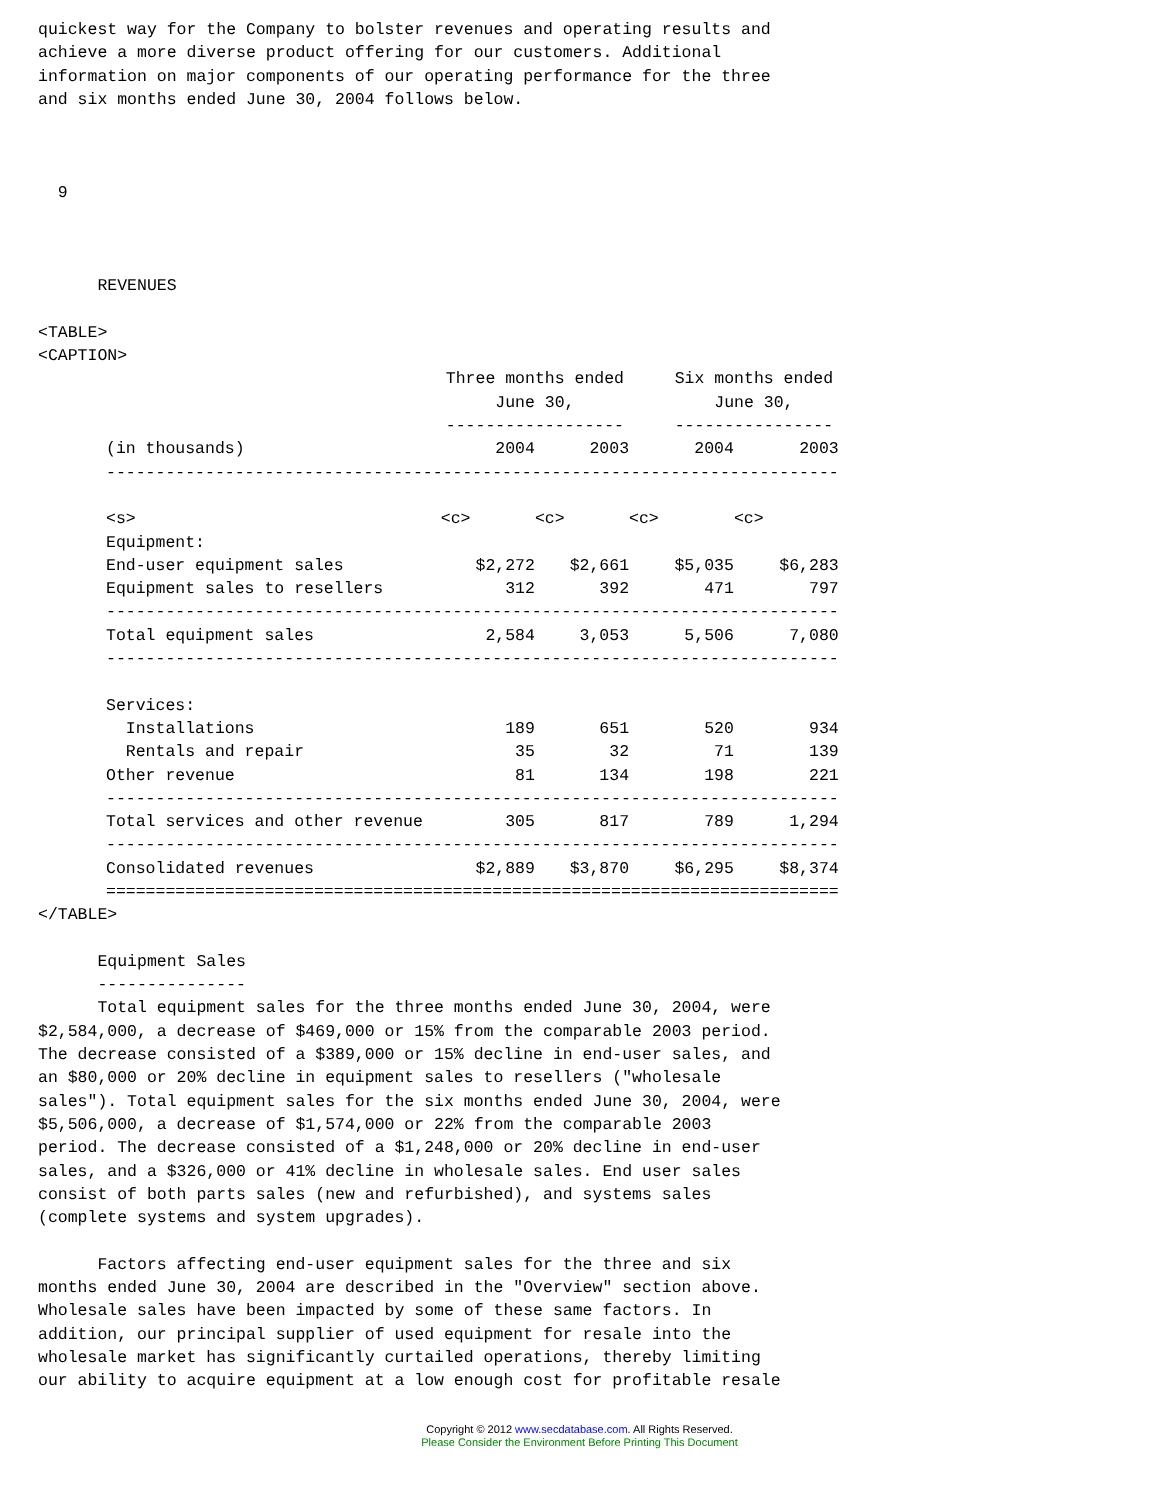quickest way for the Company to bolster revenues and operating results and
achieve a more diverse product offering for our customers. Additional
information on major components of our operating performance for the three
and six months ended June 30, 2004 follows below.



  9



      REVENUES

<TABLE>
<CAPTION>
| | Three months ended June 30, ------------------ | | Six months ended June 30, ---------------- | |
| --- | --- | --- | --- | --- |
| (in thousands) | 2004 | 2003 | 2004 | 2003 |
| -------------------------------------------------------------------------- | | | | |
| <s> | <c> | <c> | <c> | <c> |
| Equipment: | | | | |
| End-user equipment sales | $2,272 | $2,661 | $5,035 | $6,283 |
| Equipment sales to resellers | 312 | 392 | 471 | 797 |
| -------------------------------------------------------------------------- | | | | |
| Total equipment sales | 2,584 | 3,053 | 5,506 | 7,080 |
| -------------------------------------------------------------------------- | | | | |
| Services: | | | | |
| Installations | 189 | 651 | 520 | 934 |
| Rentals and repair | 35 | 32 | 71 | 139 |
| Other revenue | 81 | 134 | 198 | 221 |
| -------------------------------------------------------------------------- | | | | |
| Total services and other revenue | 305 | 817 | 789 | 1,294 |
| -------------------------------------------------------------------------- | | | | |
| Consolidated revenues | $2,889 | $3,870 | $6,295 | $8,374 |
| ========================================================================== | | | | |
</TABLE>

      Equipment Sales
      ---------------
      Total equipment sales for the three months ended June 30, 2004, were
$2,584,000, a decrease of $469,000 or 15% from the comparable 2003 period.
The decrease consisted of a $389,000 or 15% decline in end-user sales, and
an $80,000 or 20% decline in equipment sales to resellers ("wholesale
sales"). Total equipment sales for the six months ended June 30, 2004, were
$5,506,000, a decrease of $1,574,000 or 22% from the comparable 2003
period. The decrease consisted of a $1,248,000 or 20% decline in end-user
sales, and a $326,000 or 41% decline in wholesale sales. End user sales
consist of both parts sales (new and refurbished), and systems sales
(complete systems and system upgrades).

      Factors affecting end-user equipment sales for the three and six
months ended June 30, 2004 are described in the "Overview" section above.
Wholesale sales have been impacted by some of these same factors. In
addition, our principal supplier of used equipment for resale into the
wholesale market has significantly curtailed operations, thereby limiting
our ability to acquire equipment at a low enough cost for profitable resale
Copyright © 2012 www.secdatabase.com. All Rights Reserved.
Please Consider the Environment Before Printing This Document